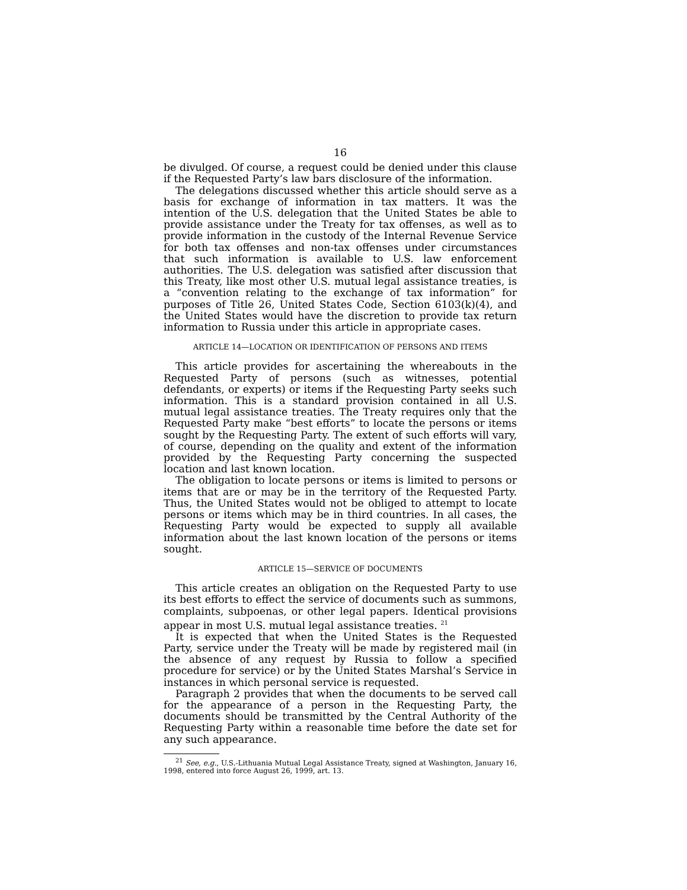16
be divulged. Of course, a request could be denied under this clause if the Requested Party’s law bars disclosure of the information.
The delegations discussed whether this article should serve as a basis for exchange of information in tax matters. It was the intention of the U.S. delegation that the United States be able to provide assistance under the Treaty for tax offenses, as well as to provide information in the custody of the Internal Revenue Service for both tax offenses and non-tax offenses under circumstances that such information is available to U.S. law enforcement authorities. The U.S. delegation was satisfied after discussion that this Treaty, like most other U.S. mutual legal assistance treaties, is a “convention relating to the exchange of tax information” for purposes of Title 26, United States Code, Section 6103(k)(4), and the United States would have the discretion to provide tax return information to Russia under this article in appropriate cases.
ARTICLE 14—LOCATION OR IDENTIFICATION OF PERSONS AND ITEMS
This article provides for ascertaining the whereabouts in the Requested Party of persons (such as witnesses, potential defendants, or experts) or items if the Requesting Party seeks such information. This is a standard provision contained in all U.S. mutual legal assistance treaties. The Treaty requires only that the Requested Party make “best efforts” to locate the persons or items sought by the Requesting Party. The extent of such efforts will vary, of course, depending on the quality and extent of the information provided by the Requesting Party concerning the suspected location and last known location.
The obligation to locate persons or items is limited to persons or items that are or may be in the territory of the Requested Party. Thus, the United States would not be obliged to attempt to locate persons or items which may be in third countries. In all cases, the Requesting Party would be expected to supply all available information about the last known location of the persons or items sought.
ARTICLE 15—SERVICE OF DOCUMENTS
This article creates an obligation on the Requested Party to use its best efforts to effect the service of documents such as summons, complaints, subpoenas, or other legal papers. Identical provisions appear in most U.S. mutual legal assistance treaties. <sup>21</sup>
It is expected that when the United States is the Requested Party, service under the Treaty will be made by registered mail (in the absence of any request by Russia to follow a specified procedure for service) or by the United States Marshal’s Service in instances in which personal service is requested.
Paragraph 2 provides that when the documents to be served call for the appearance of a person in the Requesting Party, the documents should be transmitted by the Central Authority of the Requesting Party within a reasonable time before the date set for any such appearance.
<sup>21</sup> See, e.g., U.S.-Lithuania Mutual Legal Assistance Treaty, signed at Washington, January 16, 1998, entered into force August 26, 1999, art. 13.